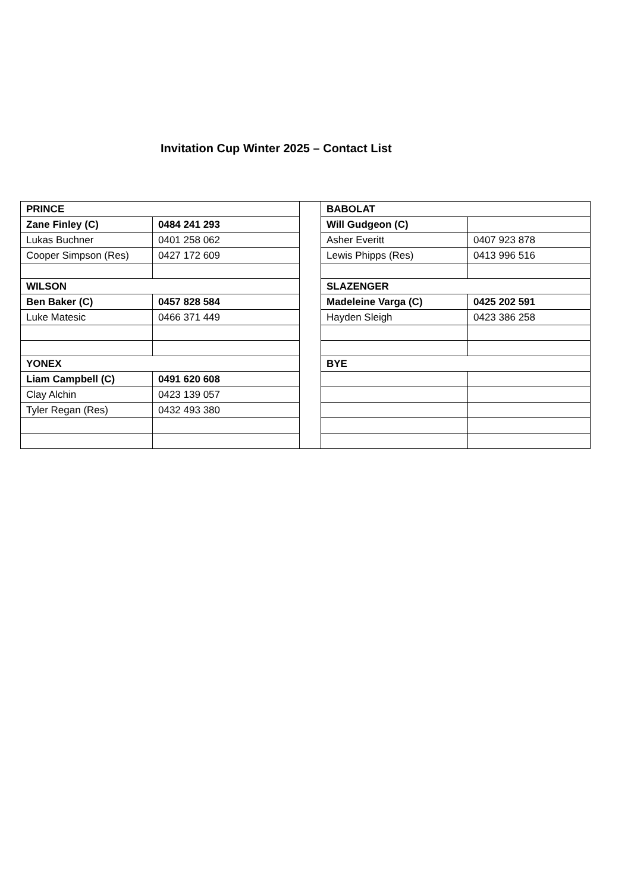Invitation Cup Winter 2025 – Contact List
| PRINCE | | | BABOLAT | |
| Zane Finley (C) | 0484 241 293 | | Will Gudgeon (C) | |
| Lukas Buchner | 0401 258 062 | | Asher Everitt | 0407 923 878 |
| Cooper Simpson (Res) | 0427 172 609 | | Lewis Phipps (Res) | 0413 996 516 |
| WILSON | | | SLAZENGER | |
| Ben Baker (C) | 0457 828 584 | | Madeleine Varga (C) | 0425 202 591 |
| Luke Matesic | 0466 371 449 | | Hayden Sleigh | 0423 386 258 |
| YONEX | | | BYE | |
| Liam Campbell (C) | 0491 620 608 | | | |
| Clay Alchin | 0423 139 057 | | | |
| Tyler Regan (Res) | 0432 493 380 | | | |